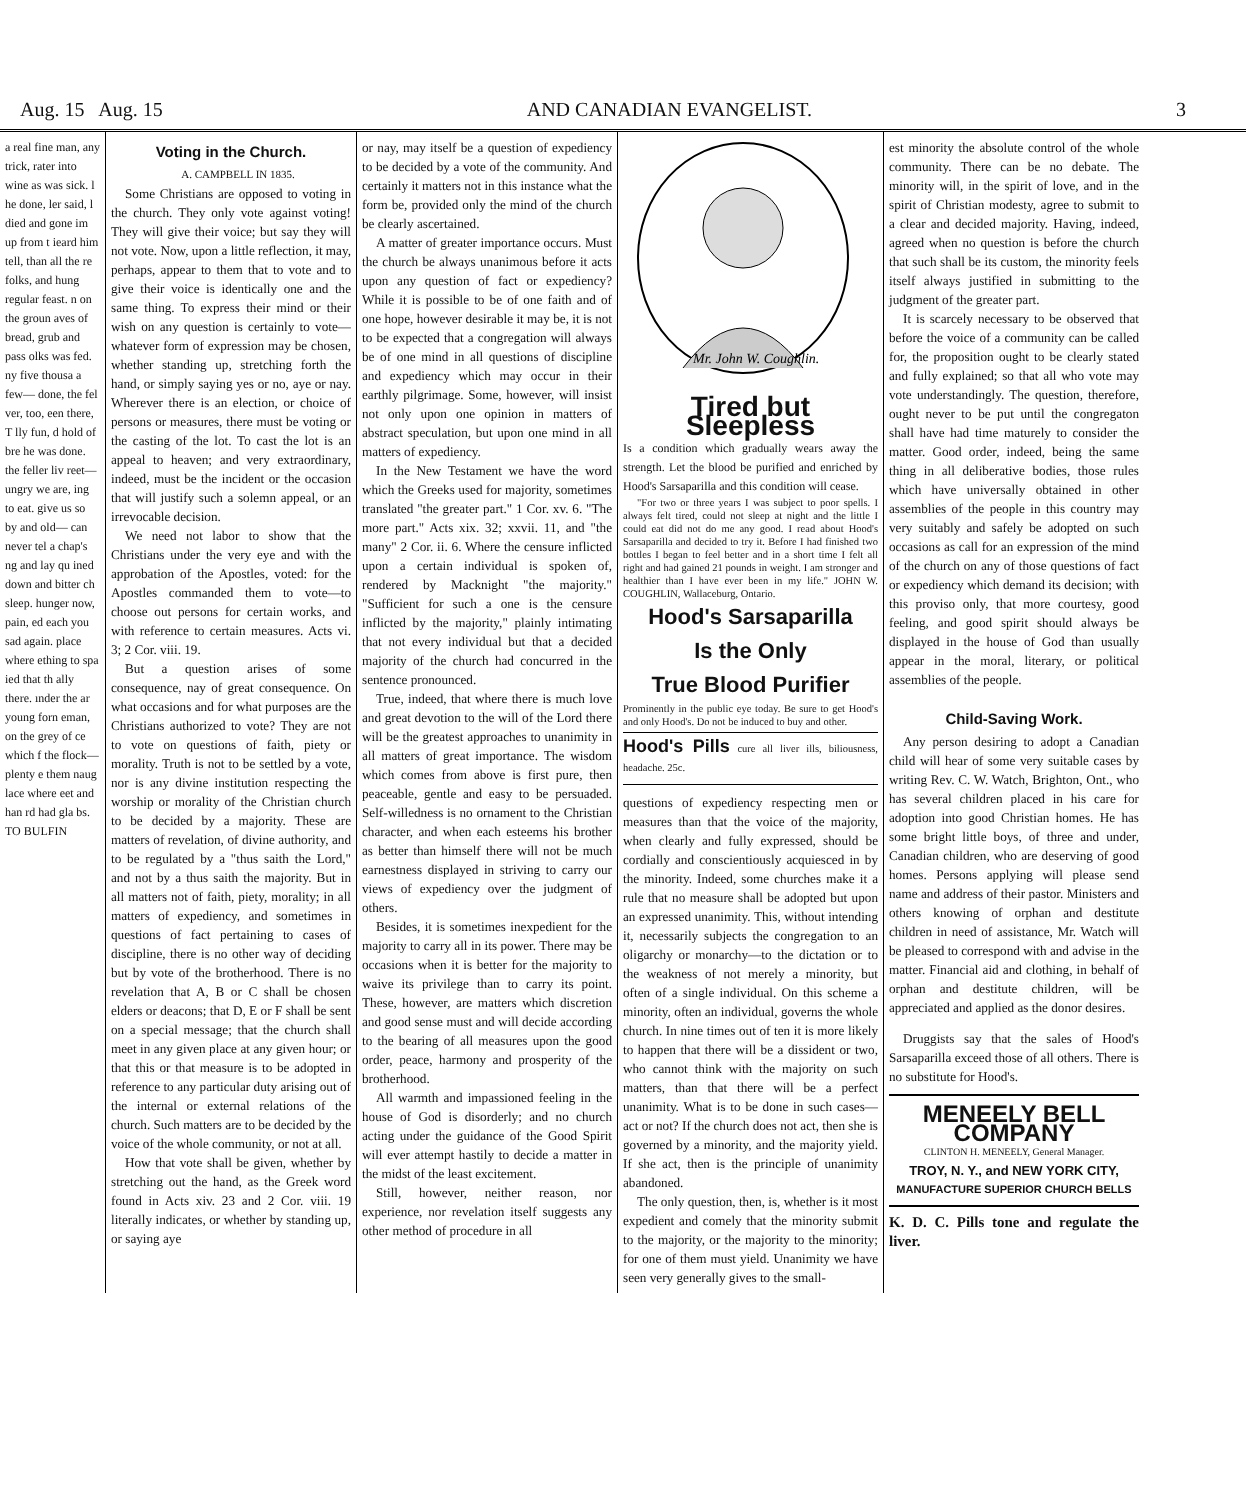Aug. 15 Aug. 15 AND CANADIAN EVANGELIST. 3
a real fine man, any trick, rater into wine as was sick. l he done, ler said, l died and gone im up from t ieard him tell, than all the re folks, and hung regular feast. n on the groun aves of bread, grub and pass olks was fed. ny five thousa a few— done, the fel ver, too, een there, T lly fun, d hold of bre he was done. the feller liv reet— ungry we are, ing to eat. give us so by and old— can never tel a chap's ng and lay qu ined down and bitter ch sleep. hunger now, pain, ed each you sad again. place where ething to spa ied that th ally there. ınder the ar young forn eman, on the grey of ce which f the flock— plenty e them naug lace where eet and han rd had gla bs. TO BULFIN
Voting in the Church.
A. CAMPBELL IN 1835.
Some Christians are opposed to voting in the church. They only vote against voting! They will give their voice; but say they will not vote. Now, upon a little reflection, it may, perhaps, appear to them that to vote and to give their voice is identically one and the same thing. To express their mind or their wish on any question is certainly to vote—whatever form of expression may be chosen, whether standing up, stretching forth the hand, or simply saying yes or no, aye or nay. Wherever there is an election, or choice of persons or measures, there must be voting or the casting of the lot. To cast the lot is an appeal to heaven; and very extraordinary, indeed, must be the incident or the occasion that will justify such a solemn appeal, or an irrevocable decision.
We need not labor to show that the Christians under the very eye and with the approbation of the Apostles, voted: for the Apostles commanded them to vote—to choose out persons for certain works, and with reference to certain measures. Acts vi. 3; 2 Cor. viii. 19.
But a question arises of some consequence, nay of great consequence. On what occasions and for what purposes are the Christians authorized to vote? They are not to vote on questions of faith, piety or morality. Truth is not to be settled by a vote, nor is any divine institution respecting the worship or morality of the Christian church to be decided by a majority. These are matters of revelation, of divine authority, and to be regulated by a "thus saith the Lord," and not by a thus saith the majority. But in all matters not of faith, piety, morality; in all matters of expediency, and sometimes in questions of fact pertaining to cases of discipline, there is no other way of deciding but by vote of the brotherhood. There is no revelation that A, B or C shall be chosen elders or deacons; that D, E or F shall be sent on a special message; that the church shall meet in any given place at any given hour; or that this or that measure is to be adopted in reference to any particular duty arising out of the internal or external relations of the church. Such matters are to be decided by the voice of the whole community, or not at all.
How that vote shall be given, whether by stretching out the hand, as the Greek word found in Acts xiv. 23 and 2 Cor. viii. 19 literally indicates, or whether by standing up, or saying aye
or nay, may itself be a question of expediency to be decided by a vote of the community. And certainly it matters not in this instance what the form be, provided only the mind of the church be clearly ascertained.
A matter of greater importance occurs. Must the church be always unanimous before it acts upon any question of fact or expediency? While it is possible to be of one faith and of one hope, however desirable it may be, it is not to be expected that a congregation will always be of one mind in all questions of discipline and expediency which may occur in their earthly pilgrimage. Some, however, will insist not only upon one opinion in matters of abstract speculation, but upon one mind in all matters of expediency.
In the New Testament we have the word which the Greeks used for majority, sometimes translated "the greater part." 1 Cor. xv. 6. "The more part." Acts xix. 32; xxvii. 11, and "the many" 2 Cor. ii. 6. Where the censure inflicted upon a certain individual is spoken of, rendered by Macknight "the majority." "Sufficient for such a one is the censure inflicted by the majority," plainly intimating that not every individual but that a decided majority of the church had concurred in the sentence pronounced.
True, indeed, that where there is much love and great devotion to the will of the Lord there will be the greatest approaches to unanimity in all matters of great importance. The wisdom which comes from above is first pure, then peaceable, gentle and easy to be persuaded. Self-willedness is no ornament to the Christian character, and when each esteems his brother as better than himself there will not be much earnestness displayed in striving to carry our views of expediency over the judgment of others.
Besides, it is sometimes inexpedient for the majority to carry all in its power. There may be occasions when it is better for the majority to waive its privilege than to carry its point. These, however, are matters which discretion and good sense must and will decide according to the bearing of all measures upon the good order, peace, harmony and prosperity of the brotherhood.
All warmth and impassioned feeling in the house of God is disorderly; and no church acting under the guidance of the Good Spirit will ever attempt hastily to decide a matter in the midst of the least excitement.
Still, however, neither reason, nor experience, nor revelation itself suggests any other method of procedure in all
Mr. John W. Coughlin.
Tired but Sleepless
Is a condition which gradually wears away the strength. Let the blood be purified and enriched by Hood's Sarsaparilla and this condition will cease.
"For two or three years I was subject to poor spells. I always felt tired, could not sleep at night and the little I could eat did not do me any good. I read about Hood's Sarsaparilla and decided to try it. Before I had finished two bottles I began to feel better and in a short time I felt all right and had gained 21 pounds in weight. I am stronger and healthier than I have ever been in my life." JOHN W. COUGHLIN, Wallaceburg, Ontario.
Hood's Sarsaparilla
Is the Only
True Blood Purifier
Prominently in the public eye today. Be sure to get Hood's and only Hood's. Do not be induced to buy and other.
Hood's Pills cure all liver ills, biliousness, headache. 25c.
questions of expediency respecting men or measures than that the voice of the majority, when clearly and fully expressed, should be cordially and conscientiously acquiesced in by the minority. Indeed, some churches make it a rule that no measure shall be adopted but upon an expressed unanimity. This, without intending it, necessarily subjects the congregation to an oligarchy or monarchy—to the dictation or to the weakness of not merely a minority, but often of a single individual. On this scheme a minority, often an individual, governs the whole church. In nine times out of ten it is more likely to happen that there will be a dissident or two, who cannot think with the majority on such matters, than that there will be a perfect unanimity. What is to be done in such cases—act or not? If the church does not act, then she is governed by a minority, and the majority yield. If she act, then is the principle of unanimity abandoned.
The only question, then, is, whether is it most expedient and comely that the minority submit to the majority, or the majority to the minority; for one of them must yield. Unanimity we have seen very generally gives to the small-
est minority the absolute control of the whole community. There can be no debate. The minority will, in the spirit of love, and in the spirit of Christian modesty, agree to submit to a clear and decided majority. Having, indeed, agreed when no question is before the church that such shall be its custom, the minority feels itself always justified in submitting to the judgment of the greater part.
It is scarcely necessary to be observed that before the voice of a community can be called for, the proposition ought to be clearly stated and fully explained; so that all who vote may vote understandingly. The question, therefore, ought never to be put until the congregaton shall have had time maturely to consider the matter. Good order, indeed, being the same thing in all deliberative bodies, those rules which have universally obtained in other assemblies of the people in this country may very suitably and safely be adopted on such occasions as call for an expression of the mind of the church on any of those questions of fact or expediency which demand its decision; with this proviso only, that more courtesy, good feeling, and good spirit should always be displayed in the house of God than usually appear in the moral, literary, or political assemblies of the people.
Child-Saving Work.
Any person desiring to adopt a Canadian child will hear of some very suitable cases by writing Rev. C. W. Watch, Brighton, Ont., who has several children placed in his care for adoption into good Christian homes. He has some bright little boys, of three and under, Canadian children, who are deserving of good homes. Persons applying will please send name and address of their pastor. Ministers and others knowing of orphan and destitute children in need of assistance, Mr. Watch will be pleased to correspond with and advise in the matter. Financial aid and clothing, in behalf of orphan and destitute children, will be appreciated and applied as the donor desires.
Druggists say that the sales of Hood's Sarsaparilla exceed those of all others. There is no substitute for Hood's.
MENEELY BELL COMPANY
CLINTON H. MENEELY, General Manager.
TROY, N. Y., and NEW YORK CITY,
MANUFACTURE SUPERIOR CHURCH BELLS
K. D. C. Pills tone and regulate the liver.